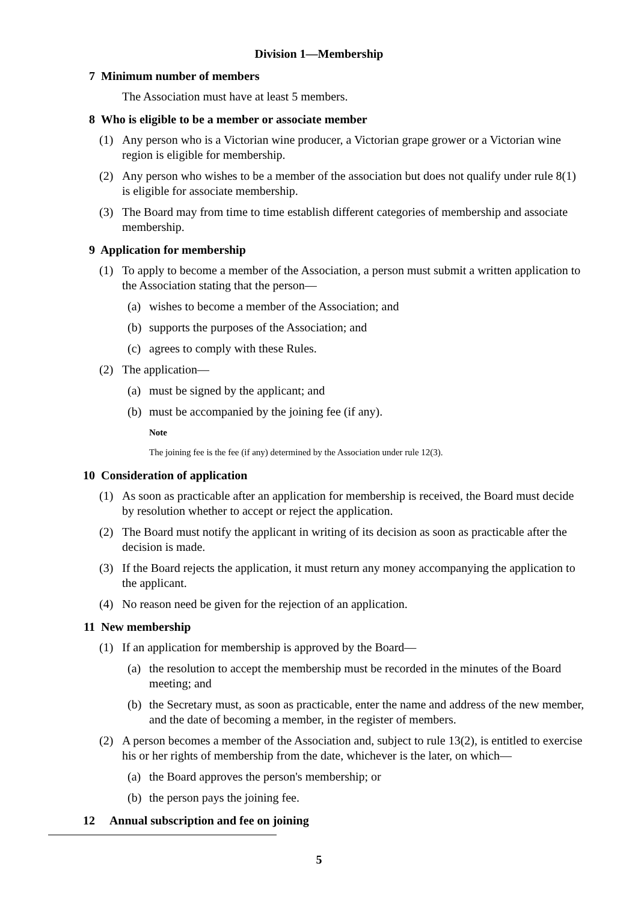Division 1—Membership
7 Minimum number of members
The Association must have at least 5 members.
8 Who is eligible to be a member or associate member
(1) Any person who is a Victorian wine producer, a Victorian grape grower or a Victorian wine region is eligible for membership.
(2) Any person who wishes to be a member of the association but does not qualify under rule 8(1) is eligible for associate membership.
(3) The Board may from time to time establish different categories of membership and associate membership.
9 Application for membership
(1) To apply to become a member of the Association, a person must submit a written application to the Association stating that the person—
(a) wishes to become a member of the Association; and
(b) supports the purposes of the Association; and
(c) agrees to comply with these Rules.
(2) The application—
(a) must be signed by the applicant; and
(b) must be accompanied by the joining fee (if any).
Note
The joining fee is the fee (if any) determined by the Association under rule 12(3).
10 Consideration of application
(1) As soon as practicable after an application for membership is received, the Board must decide by resolution whether to accept or reject the application.
(2) The Board must notify the applicant in writing of its decision as soon as practicable after the decision is made.
(3) If the Board rejects the application, it must return any money accompanying the application to the applicant.
(4) No reason need be given for the rejection of an application.
11 New membership
(1) If an application for membership is approved by the Board—
(a) the resolution to accept the membership must be recorded in the minutes of the Board meeting; and
(b) the Secretary must, as soon as practicable, enter the name and address of the new member, and the date of becoming a member, in the register of members.
(2) A person becomes a member of the Association and, subject to rule 13(2), is entitled to exercise his or her rights of membership from the date, whichever is the later, on which—
(a) the Board approves the person's membership; or
(b) the person pays the joining fee.
12 Annual subscription and fee on joining
5